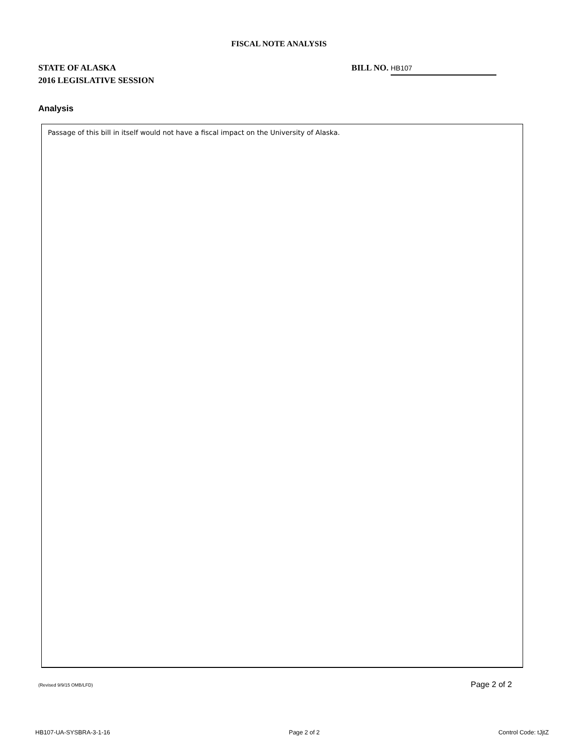FISCAL NOTE ANALYSIS
STATE OF ALASKA
2016 LEGISLATIVE SESSION
BILL NO. HB107
Analysis
Passage of this bill in itself would not have a fiscal impact on the University of Alaska.
(Revised 9/9/15 OMB/LFD) Page 2 of 2
HB107-UA-SYSBRA-3-1-16 Page 2 of 2 Control Code: tJjtZ